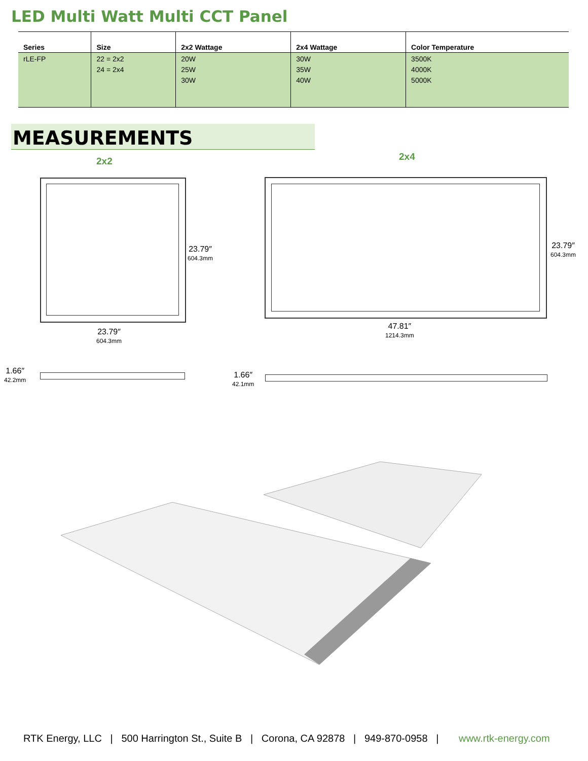LED Multi Watt Multi CCT Panel
| Series | Size | 2x2 Wattage | 2x4 Wattage | Color Temperature |
| --- | --- | --- | --- | --- |
| rLE-FP | 22 = 2x2 24 = 2x4 | 20W 25W 30W | 30W 35W 40W | 3500K 4000K 5000K |
MEASUREMENTS
2x2 2x4
23.79″
604.3mm
23.79″
604.3mm
23.79″
604.3mm
47.81″
1214.3mm
1.66″
42.2mm
1.66″
42.1mm
RTK Energy, LLC | 500 Harrington St., Suite B | Corona, CA 92878 | 949-870-0958 | www.rtk-energy.com